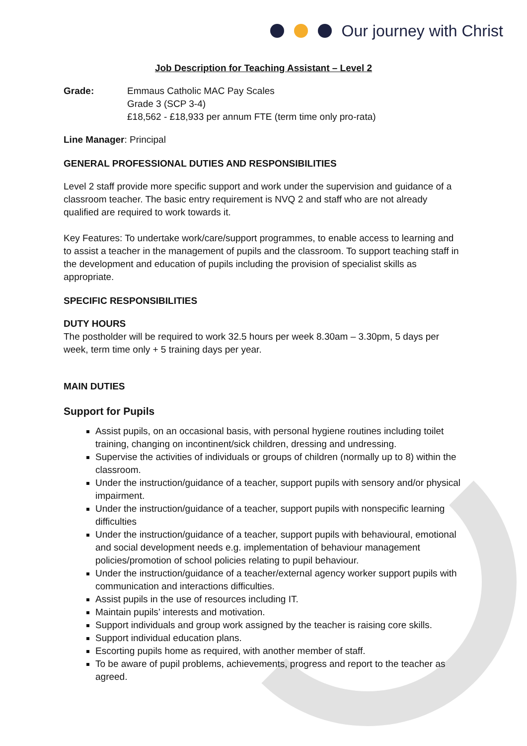Our journey with Christ
Job Description for Teaching Assistant – Level 2
Grade: Emmaus Catholic MAC Pay Scales
Grade 3 (SCP 3-4)
£18,562 - £18,933 per annum FTE (term time only pro-rata)
Line Manager: Principal
GENERAL PROFESSIONAL DUTIES AND RESPONSIBILITIES
Level 2 staff provide more specific support and work under the supervision and guidance of a classroom teacher. The basic entry requirement is NVQ 2 and staff who are not already qualified are required to work towards it.
Key Features: To undertake work/care/support programmes, to enable access to learning and to assist a teacher in the management of pupils and the classroom. To support teaching staff in the development and education of pupils including the provision of specialist skills as appropriate.
SPECIFIC RESPONSIBILITIES
DUTY HOURS
The postholder will be required to work 32.5 hours per week 8.30am – 3.30pm, 5 days per week, term time only + 5 training days per year.
MAIN DUTIES
Support for Pupils
Assist pupils, on an occasional basis, with personal hygiene routines including toilet training, changing on incontinent/sick children, dressing and undressing.
Supervise the activities of individuals or groups of children (normally up to 8) within the classroom.
Under the instruction/guidance of a teacher, support pupils with sensory and/or physical impairment.
Under the instruction/guidance of a teacher, support pupils with nonspecific learning difficulties
Under the instruction/guidance of a teacher, support pupils with behavioural, emotional and social development needs e.g. implementation of behaviour management policies/promotion of school policies relating to pupil behaviour.
Under the instruction/guidance of a teacher/external agency worker support pupils with communication and interactions difficulties.
Assist pupils in the use of resources including IT.
Maintain pupils’ interests and motivation.
Support individuals and group work assigned by the teacher is raising core skills.
Support individual education plans.
Escorting pupils home as required, with another member of staff.
To be aware of pupil problems, achievements, progress and report to the teacher as agreed.